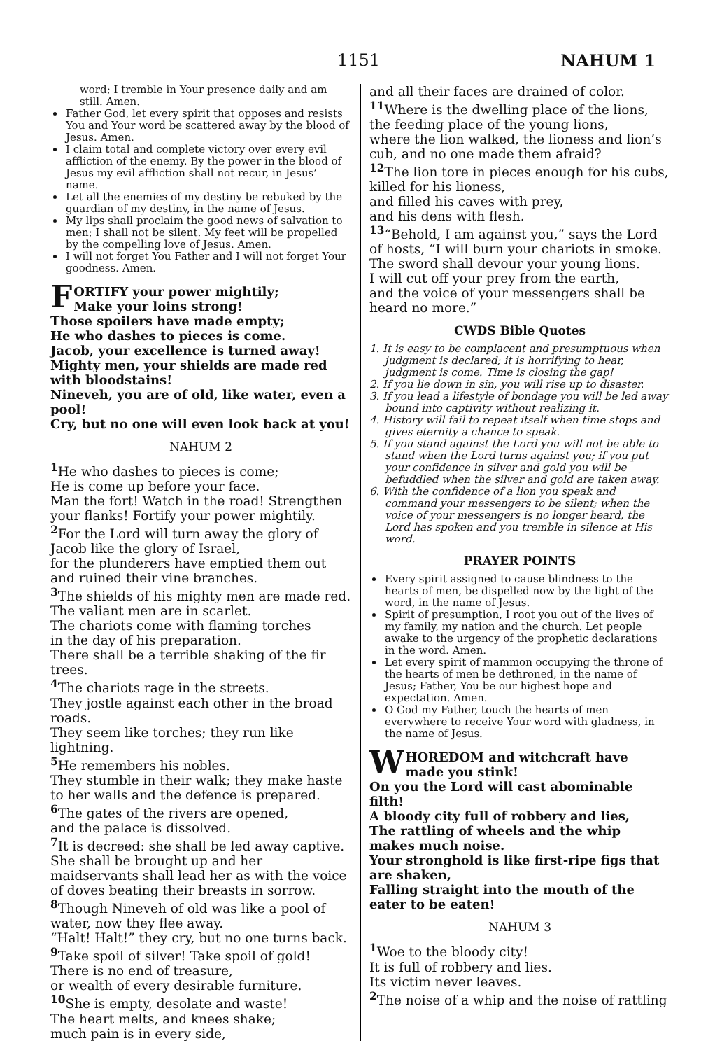1151 NAHUM 1
word; I tremble in Your presence daily and am still. Amen.
Father God, let every spirit that opposes and resists You and Your word be scattered away by the blood of Jesus. Amen.
I claim total and complete victory over every evil affliction of the enemy. By the power in the blood of Jesus my evil affliction shall not recur, in Jesus’ name.
Let all the enemies of my destiny be rebuked by the guardian of my destiny, in the name of Jesus.
My lips shall proclaim the good news of salvation to men; I shall not be silent. My feet will be propelled by the compelling love of Jesus. Amen.
I will not forget You Father and I will not forget Your goodness. Amen.
FORTIFY your power mightily;
Make your loins strong!
Those spoilers have made empty;
He who dashes to pieces is come.
Jacob, your excellence is turned away!
Mighty men, your shields are made red with bloodstains!
Nineveh, you are of old, like water, even a pool!
Cry, but no one will even look back at you!
NAHUM 2
<sup>1</sup> He who dashes to pieces is come;
He is come up before your face.
Man the fort! Watch in the road! Strengthen your flanks! Fortify your power mightily.
<sup>2</sup> For the Lord will turn away the glory of Jacob like the glory of Israel,
for the plunderers have emptied them out
and ruined their vine branches.
<sup>3</sup> The shields of his mighty men are made red.
The valiant men are in scarlet.
The chariots come with flaming torches
in the day of his preparation.
There shall be a terrible shaking of the fir trees.
<sup>4</sup> The chariots rage in the streets.
They jostle against each other in the broad roads.
They seem like torches; they run like lightning.
<sup>5</sup>He remembers his nobles.
They stumble in their walk; they make haste to her walls and the defence is prepared.
<sup>6</sup> The gates of the rivers are opened,
and the palace is dissolved.
<sup>7</sup> It is decreed: she shall be led away captive. She shall be brought up and her maidservants shall lead her as with the voice of doves beating their breasts in sorrow.
<sup>8</sup> Though Nineveh of old was like a pool of water, now they flee away.
“Halt! Halt!” they cry, but no one turns back.
<sup>9</sup> Take spoil of silver! Take spoil of gold!
There is no end of treasure,
or wealth of every desirable furniture.
<sup>10</sup> She is empty, desolate and waste!
The heart melts, and knees shake;
much pain is in every side,
and all their faces are drained of color.
<sup>11</sup> Where is the dwelling place of the lions,
the feeding place of the young lions,
where the lion walked, the lioness and lion’s cub, and no one made them afraid?
<sup>12</sup> The lion tore in pieces enough for his cubs, killed for his lioness,
and filled his caves with prey,
and his dens with flesh.
<sup>13</sup> “Behold, I am against you,” says the Lord of hosts, “I will burn your chariots in smoke. The sword shall devour your young lions.
I will cut off your prey from the earth,
and the voice of your messengers shall be heard no more.”
CWDS Bible Quotes
1. It is easy to be complacent and presumptuous when judgment is declared; it is horrifying to hear, judgment is come. Time is closing the gap!
2. If you lie down in sin, you will rise up to disaster.
3. If you lead a lifestyle of bondage you will be led away bound into captivity without realizing it.
4. History will fail to repeat itself when time stops and gives eternity a chance to speak.
5. If you stand against the Lord you will not be able to stand when the Lord turns against you; if you put your confidence in silver and gold you will be befuddled when the silver and gold are taken away.
6. With the confidence of a lion you speak and command your messengers to be silent; when the voice of your messengers is no longer heard, the Lord has spoken and you tremble in silence at His word.
PRAYER POINTS
Every spirit assigned to cause blindness to the hearts of men, be dispelled now by the light of the word, in the name of Jesus.
Spirit of presumption, I root you out of the lives of my family, my nation and the church. Let people awake to the urgency of the prophetic declarations in the word. Amen.
Let every spirit of mammon occupying the throne of the hearts of men be dethroned, in the name of Jesus; Father, You be our highest hope and expectation. Amen.
O God my Father, touch the hearts of men everywhere to receive Your word with gladness, in the name of Jesus.
WHOREDOM and witchcraft have made you stink!
On you the Lord will cast abominable filth!
A bloody city full of robbery and lies,
The rattling of wheels and the whip makes much noise.
Your stronghold is like first-ripe figs that are shaken,
Falling straight into the mouth of the eater to be eaten!
NAHUM 3
<sup>1</sup> Woe to the bloody city!
It is full of robbery and lies.
Its victim never leaves.
<sup>2</sup> The noise of a whip and the noise of rattling